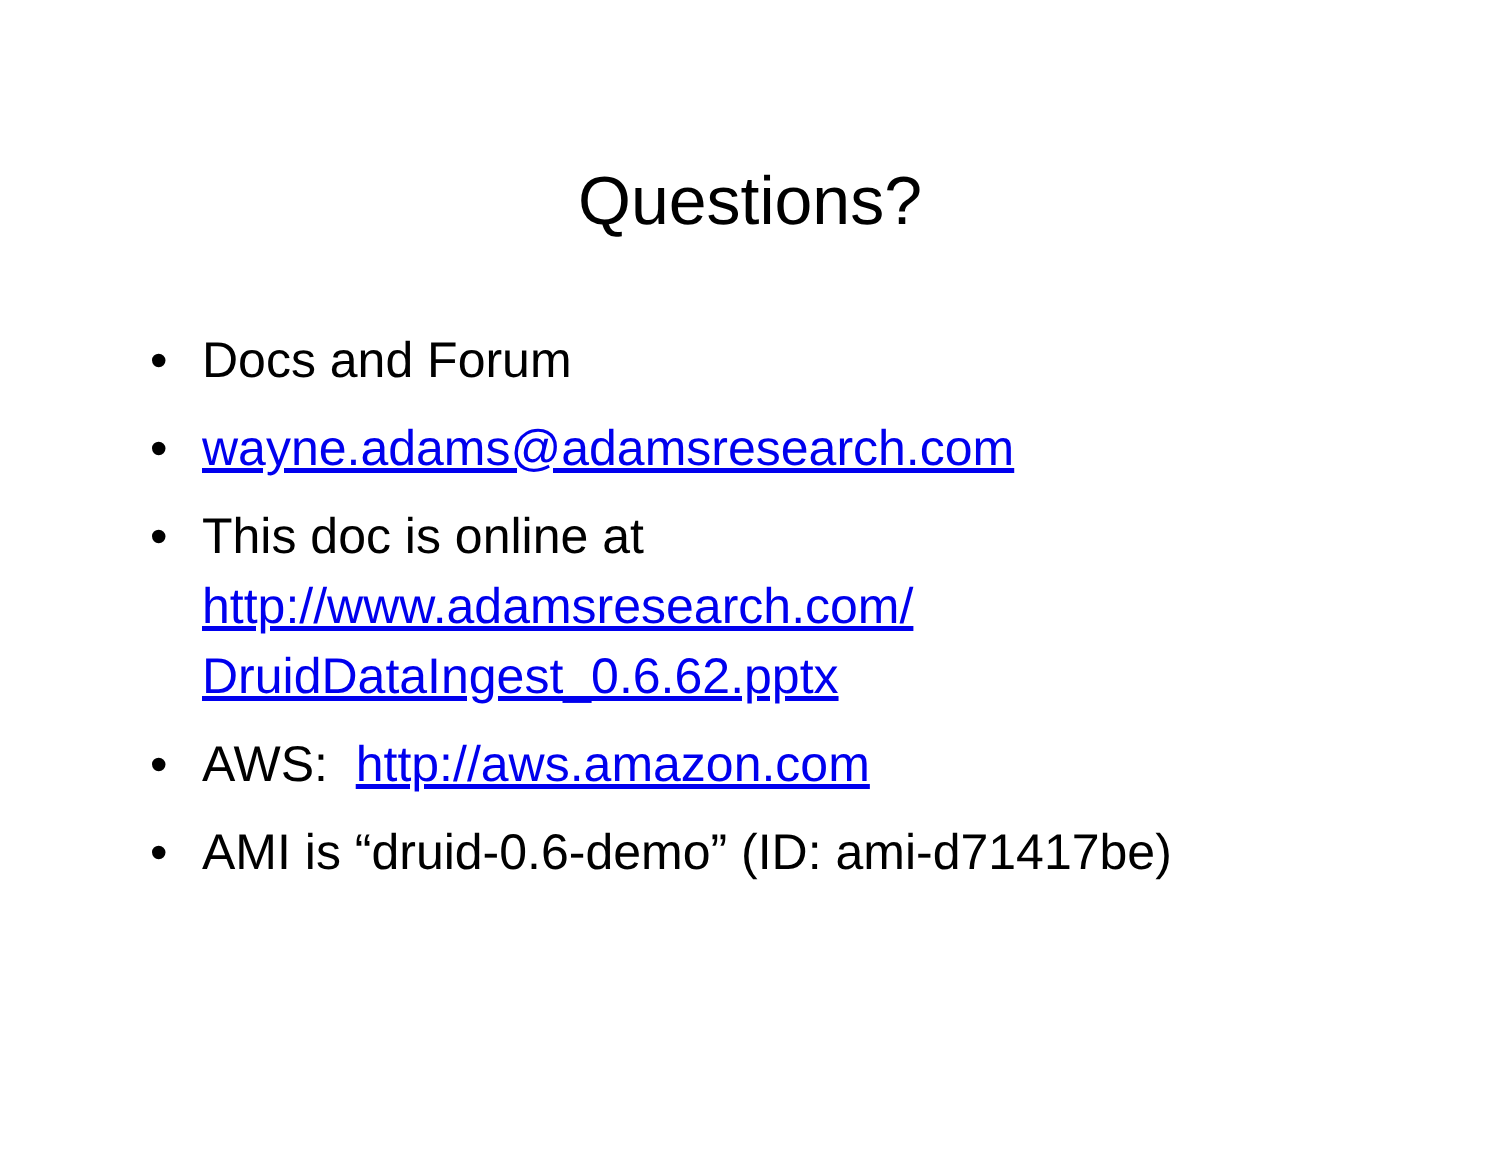Questions?
• Docs and Forum
• wayne.adams@adamsresearch.com
• This doc is online at
http://www.adamsresearch.com/
DruidDataIngest_0.6.62.pptx
• AWS: http://aws.amazon.com
• AMI is “druid-0.6-demo” (ID: ami-d71417be)